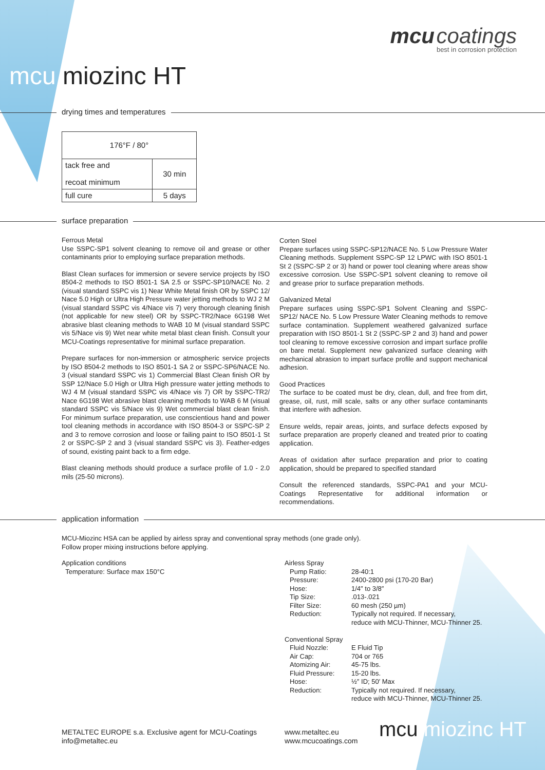mcu coatings
best in corrosion protection
mcu miozinc HT
drying times and temperatures
| 176°F / 80° | |
| tack free and recoat minimum | 30 min |
| full cure | 5 days |
surface preparation
Ferrous Metal
Use SSPC-SP1 solvent cleaning to remove oil and grease or other contaminants prior to employing surface preparation methods.
Blast Clean surfaces for immersion or severe service projects by ISO 8504-2 methods to ISO 8501-1 SA 2.5 or SSPC-SP10/NACE No. 2 (visual standard SSPC vis 1) Near White Metal finish OR by SSPC 12/ Nace 5.0 High or Ultra High Pressure water jetting methods to WJ 2 M (visual standard SSPC vis 4/Nace vis 7) very thorough cleaning finish (not applicable for new steel) OR by SSPC-TR2/Nace 6G198 Wet abrasive blast cleaning methods to WAB 10 M (visual standard SSPC vis 5/Nace vis 9) Wet near white metal blast clean finish. Consult your MCU-Coatings representative for minimal surface preparation.
Prepare surfaces for non-immersion or atmospheric service projects by ISO 8504-2 methods to ISO 8501-1 SA 2 or SSPC-SP6/NACE No. 3 (visual standard SSPC vis 1) Commercial Blast Clean finish OR by SSP 12/Nace 5.0 High or Ultra High pressure water jetting methods to WJ 4 M (visual standard SSPC vis 4/Nace vis 7) OR by SSPC-TR2/ Nace 6G198 Wet abrasive blast cleaning methods to WAB 6 M (visual standard SSPC vis 5/Nace vis 9) Wet commercial blast clean finish. For minimum surface preparation, use conscientious hand and power tool cleaning methods in accordance with ISO 8504-3 or SSPC-SP 2 and 3 to remove corrosion and loose or failing paint to ISO 8501-1 St 2 or SSPC-SP 2 and 3 (visual standard SSPC vis 3). Feather-edges of sound, existing paint back to a firm edge.
Blast cleaning methods should produce a surface profile of 1.0 - 2.0 mils (25-50 microns).
Corten Steel
Prepare surfaces using SSPC-SP12/NACE No. 5 Low Pressure Water Cleaning methods. Supplement SSPC-SP 12 LPWC with ISO 8501-1 St 2 (SSPC-SP 2 or 3) hand or power tool cleaning where areas show excessive corrosion. Use SSPC-SP1 solvent cleaning to remove oil and grease prior to surface preparation methods.
Galvanized Metal
Prepare surfaces using SSPC-SP1 Solvent Cleaning and SSPC-SP12/ NACE No. 5 Low Pressure Water Cleaning methods to remove surface contamination. Supplement weathered galvanized surface preparation with ISO 8501-1 St 2 (SSPC-SP 2 and 3) hand and power tool cleaning to remove excessive corrosion and impart surface profile on bare metal. Supplement new galvanized surface cleaning with mechanical abrasion to impart surface profile and support mechanical adhesion.
Good Practices
The surface to be coated must be dry, clean, dull, and free from dirt, grease, oil, rust, mill scale, salts or any other surface contaminants that interfere with adhesion.
Ensure welds, repair areas, joints, and surface defects exposed by surface preparation are properly cleaned and treated prior to coating application.
Areas of oxidation after surface preparation and prior to coating application, should be prepared to specified standard
Consult the referenced standards, SSPC-PA1 and your MCU-Coatings Representative for additional information or recommendations.
application information
MCU-Miozinc HSA can be applied by airless spray and conventional spray methods (one grade only).
Follow proper mixing instructions before applying.
Application conditions
Temperature: Surface max 150°C
Airless Spray
| Pump Ratio: | 28-40:1 |
| Pressure: | 2400-2800 psi (170-20 Bar) |
| Hose: | 1/4″ to 3/8″ |
| Tip Size: | .013-.021 |
| Filter Size: | 60 mesh (250 µm) |
| Reduction: | Typically not required. If necessary, reduce with MCU-Thinner, MCU-Thinner 25. |
Conventional Spray
| Fluid Nozzle: | E Fluid Tip |
| Air Cap: | 704 or 765 |
| Atomizing Air: | 45-75 lbs. |
| Fluid Pressure: | 15-20 lbs. |
| Hose: | ½″ ID; 50′ Max |
| Reduction: | Typically not required. If necessary, reduce with MCU-Thinner, MCU-Thinner 25. |
METALTEC EUROPE s.a. Exclusive agent for MCU-Coatings
info@metaltec.eu
www.metaltec.eu
www.mcucoatings.com
mcu miozinc HT